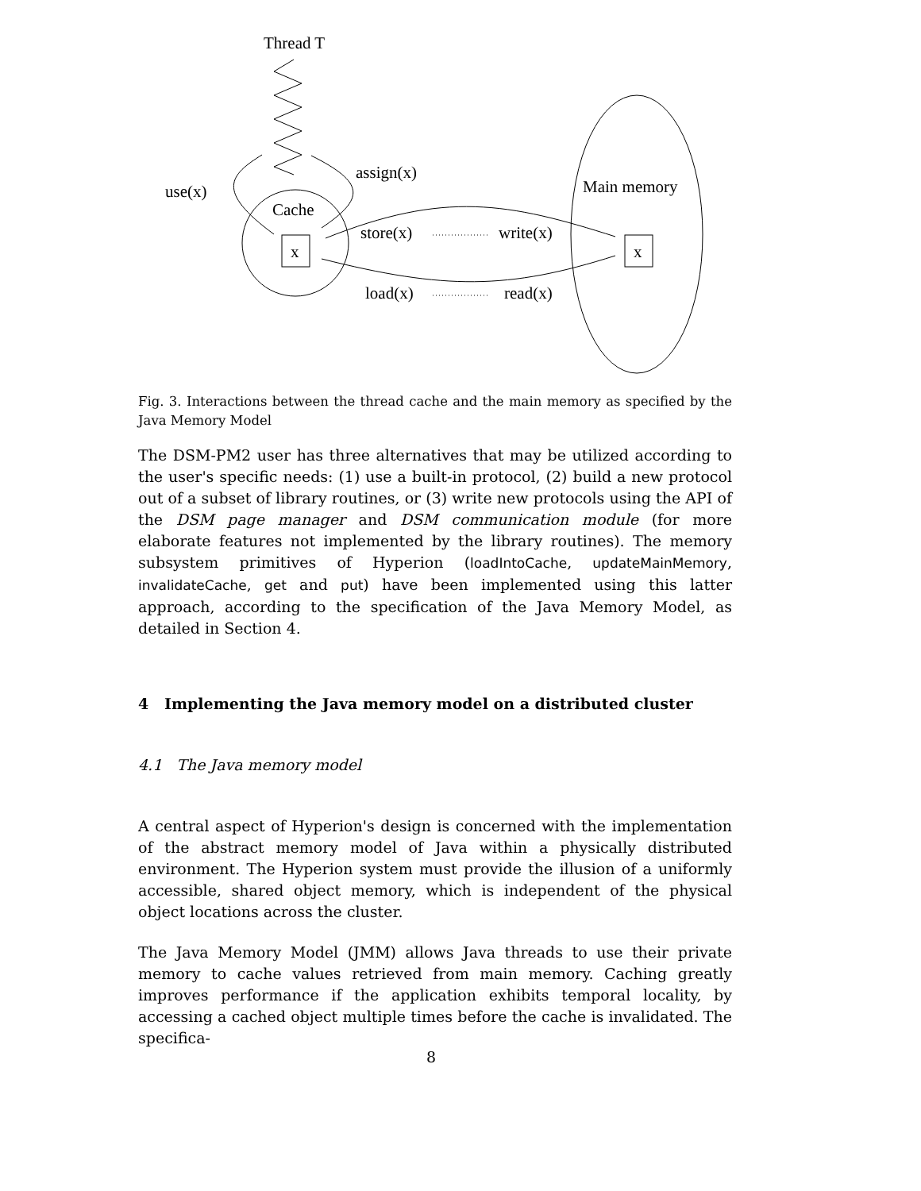Thread T
Cache
x
use(x)
assign(x)
Main memory
x
store(x)
write(x)
load(x)
read(x)
Fig. 3. Interactions between the thread cache and the main memory as specified by the Java Memory Model
The DSM-PM2 user has three alternatives that may be utilized according to the user's specific needs: (1) use a built-in protocol, (2) build a new protocol out of a subset of library routines, or (3) write new protocols using the API of the DSM page manager and DSM communication module (for more elaborate features not implemented by the library routines). The memory subsystem primitives of Hyperion (loadIntoCache, updateMainMemory, invalidateCache, get and put) have been implemented using this latter approach, according to the specification of the Java Memory Model, as detailed in Section 4.
4 Implementing the Java memory model on a distributed cluster
4.1 The Java memory model
A central aspect of Hyperion's design is concerned with the implementation of the abstract memory model of Java within a physically distributed environment. The Hyperion system must provide the illusion of a uniformly accessible, shared object memory, which is independent of the physical object locations across the cluster.
The Java Memory Model (JMM) allows Java threads to use their private memory to cache values retrieved from main memory. Caching greatly improves performance if the application exhibits temporal locality, by accessing a cached object multiple times before the cache is invalidated. The specifica-
8